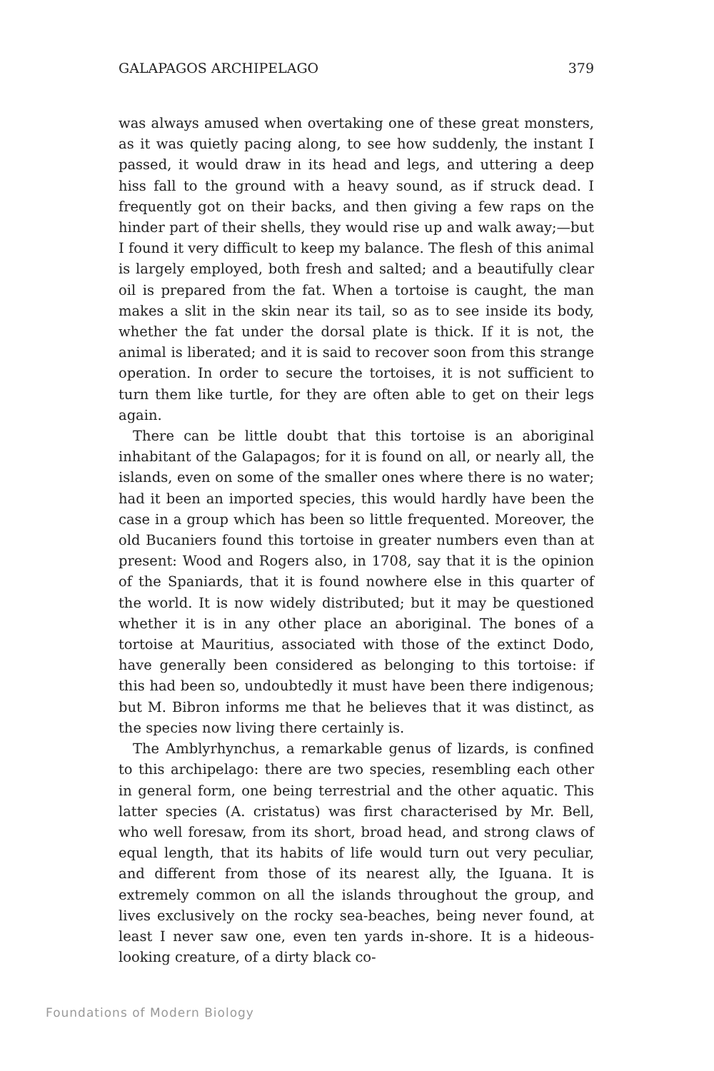GALAPAGOS ARCHIPELAGO 379
was always amused when overtaking one of these great monsters, as it was quietly pacing along, to see how suddenly, the instant I passed, it would draw in its head and legs, and uttering a deep hiss fall to the ground with a heavy sound, as if struck dead. I frequently got on their backs, and then giving a few raps on the hinder part of their shells, they would rise up and walk away;—but I found it very difficult to keep my balance. The flesh of this animal is largely employed, both fresh and salted; and a beautifully clear oil is prepared from the fat. When a tortoise is caught, the man makes a slit in the skin near its tail, so as to see inside its body, whether the fat under the dorsal plate is thick. If it is not, the animal is liberated; and it is said to recover soon from this strange operation. In order to secure the tortoises, it is not sufficient to turn them like turtle, for they are often able to get on their legs again.
There can be little doubt that this tortoise is an aboriginal inhabitant of the Galapagos; for it is found on all, or nearly all, the islands, even on some of the smaller ones where there is no water; had it been an imported species, this would hardly have been the case in a group which has been so little frequented. Moreover, the old Bucaniers found this tortoise in greater numbers even than at present: Wood and Rogers also, in 1708, say that it is the opinion of the Spaniards, that it is found nowhere else in this quarter of the world. It is now widely distributed; but it may be questioned whether it is in any other place an aboriginal. The bones of a tortoise at Mauritius, associated with those of the extinct Dodo, have generally been considered as belonging to this tortoise: if this had been so, undoubtedly it must have been there indigenous; but M. Bibron informs me that he believes that it was distinct, as the species now living there certainly is.
The Amblyrhynchus, a remarkable genus of lizards, is confined to this archipelago: there are two species, resembling each other in general form, one being terrestrial and the other aquatic. This latter species (A. cristatus) was first characterised by Mr. Bell, who well foresaw, from its short, broad head, and strong claws of equal length, that its habits of life would turn out very peculiar, and different from those of its nearest ally, the Iguana. It is extremely common on all the islands throughout the group, and lives exclusively on the rocky sea-beaches, being never found, at least I never saw one, even ten yards in-shore. It is a hideous-looking creature, of a dirty black co-
Foundations of Modern Biology